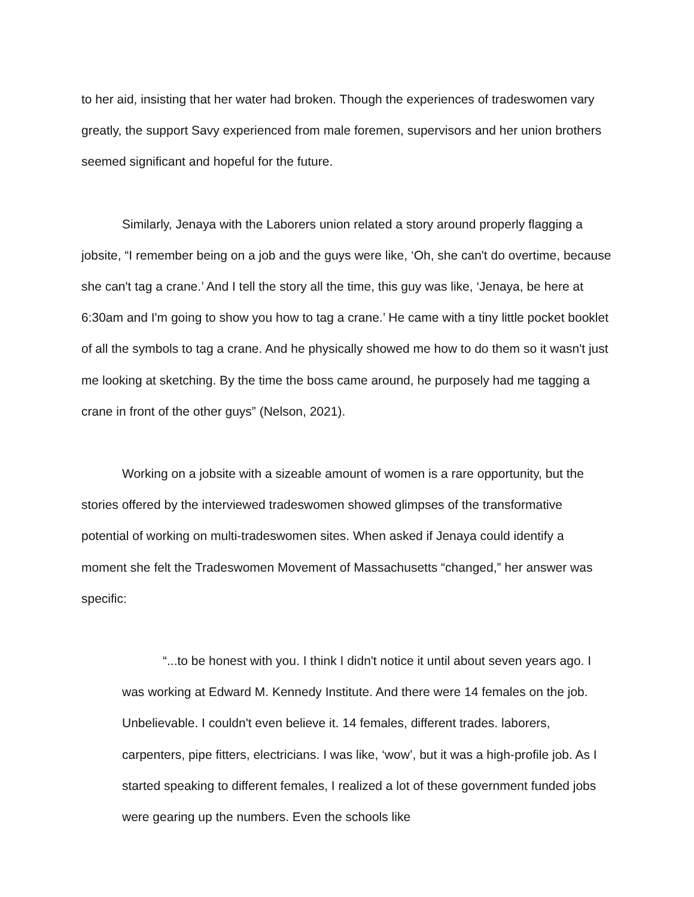to her aid, insisting that her water had broken. Though the experiences of tradeswomen vary greatly, the support Savy experienced from male foremen, supervisors and her union brothers seemed significant and hopeful for the future.
Similarly, Jenaya with the Laborers union related a story around properly flagging a jobsite, “I remember being on a job and the guys were like, ‘Oh, she can't do overtime, because she can't tag a crane.’ And I tell the story all the time, this guy was like, ‘Jenaya, be here at 6:30am and I'm going to show you how to tag a crane.’ He came with a tiny little pocket booklet of all the symbols to tag a crane. And he physically showed me how to do them so it wasn't just me looking at sketching. By the time the boss came around, he purposely had me tagging a crane in front of the other guys” (Nelson, 2021).
Working on a jobsite with a sizeable amount of women is a rare opportunity, but the stories offered by the interviewed tradeswomen showed glimpses of the transformative potential of working on multi-tradeswomen sites. When asked if Jenaya could identify a moment she felt the Tradeswomen Movement of Massachusetts “changed,” her answer was specific:
“...to be honest with you. I think I didn't notice it until about seven years ago. I was working at Edward M. Kennedy Institute. And there were 14 females on the job. Unbelievable. I couldn't even believe it. 14 females, different trades. laborers, carpenters, pipe fitters, electricians. I was like, ‘wow’, but it was a high-profile job. As I started speaking to different females, I realized a lot of these government funded jobs were gearing up the numbers. Even the schools like